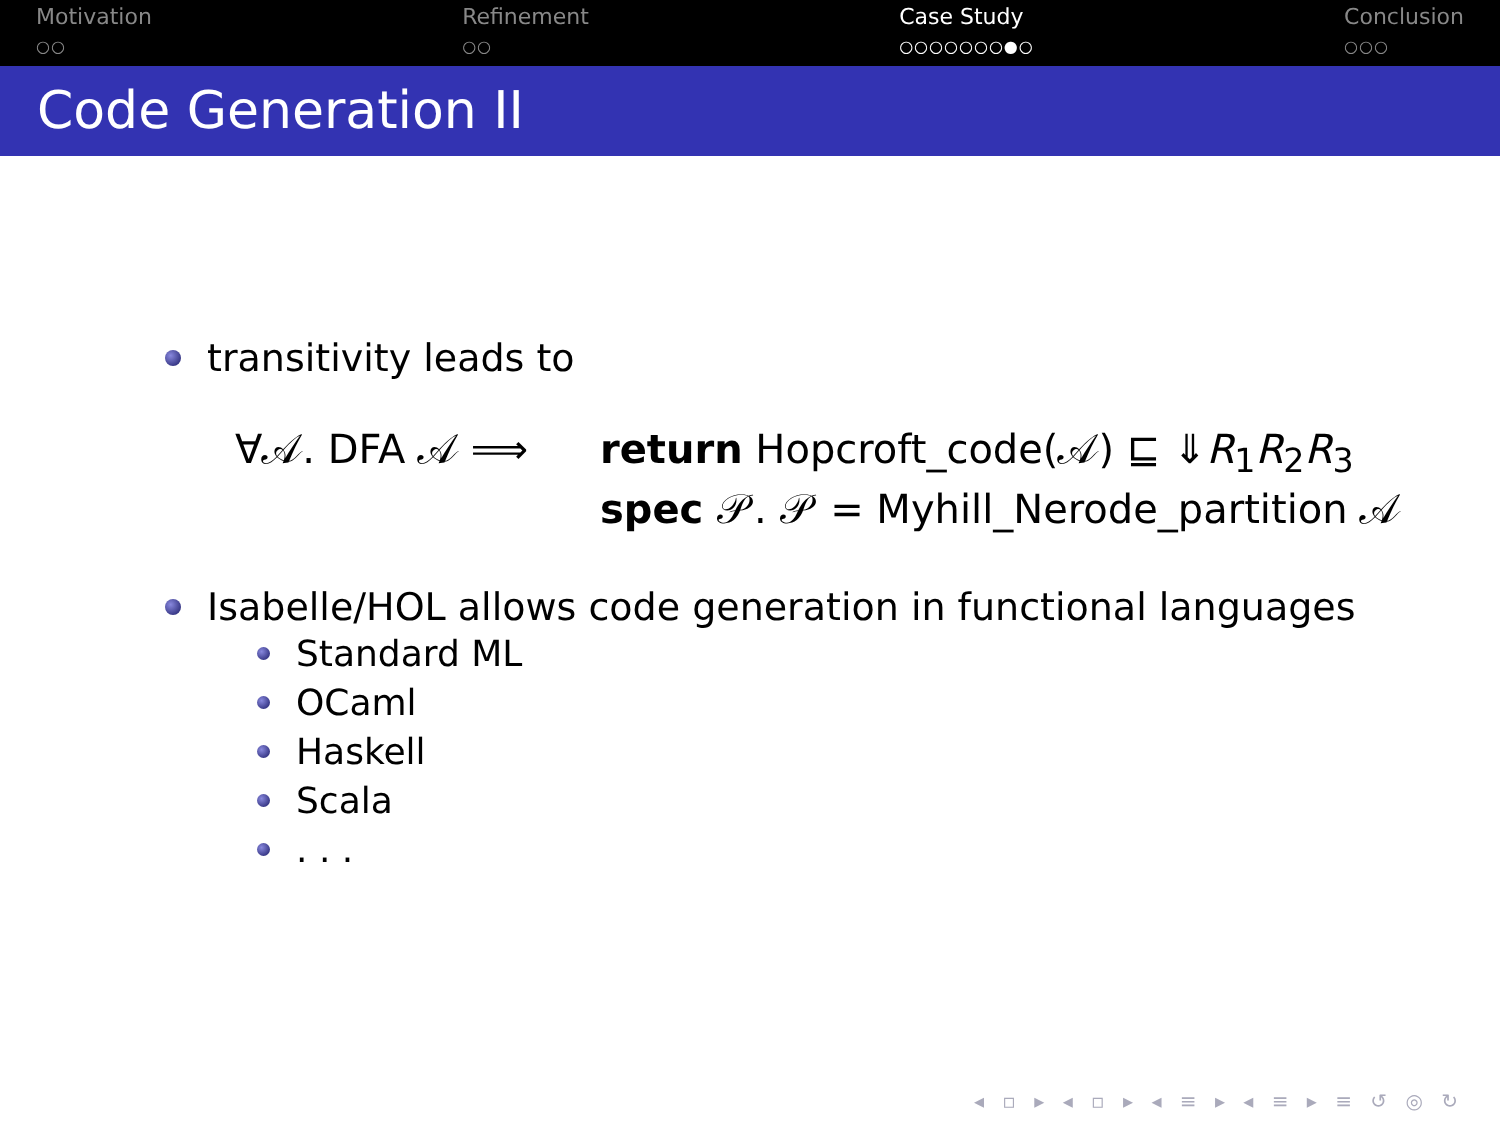Motivation
○○
Refinement
○○
Case Study
○○○○○○○●○
Conclusion
○○○
Code Generation II
transitivity leads to
∀𝒜. DFA 𝒜 ⟹ return Hopcroft_code(𝒜) ⊑ ⇓R<sub>1</sub>R<sub>2</sub>R<sub>3</sub>
spec 𝒫. 𝒫 = Myhill_Nerode_partition 𝒜
Isabelle/HOL allows code generation in functional languages
Standard ML
OCaml
Haskell
Scala
. . .
◂ ▫ ▸ ◂ ▫ ▸ ◂ ≡ ▸ ◂ ≡ ▸ ≡ ↺ ◎ ↻